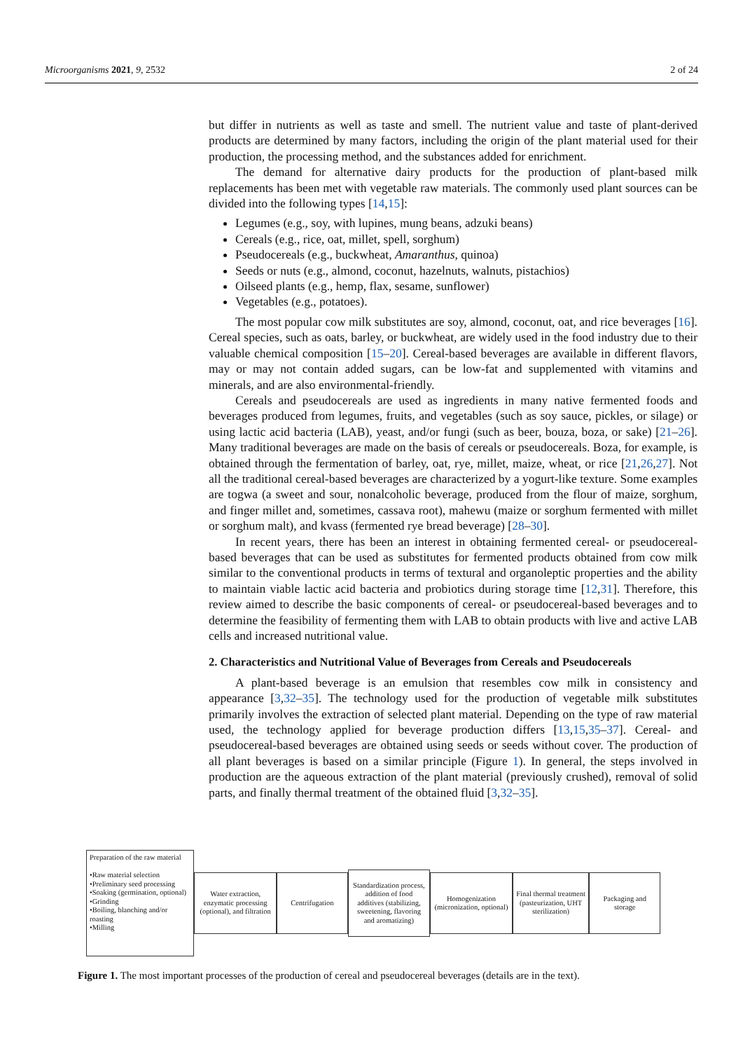Microorganisms 2021, 9, 2532 2 of 24
but differ in nutrients as well as taste and smell. The nutrient value and taste of plant-derived products are determined by many factors, including the origin of the plant material used for their production, the processing method, and the substances added for enrichment.
The demand for alternative dairy products for the production of plant-based milk replacements has been met with vegetable raw materials. The commonly used plant sources can be divided into the following types [14,15]:
Legumes (e.g., soy, with lupines, mung beans, adzuki beans)
Cereals (e.g., rice, oat, millet, spell, sorghum)
Pseudocereals (e.g., buckwheat, Amaranthus, quinoa)
Seeds or nuts (e.g., almond, coconut, hazelnuts, walnuts, pistachios)
Oilseed plants (e.g., hemp, flax, sesame, sunflower)
Vegetables (e.g., potatoes).
The most popular cow milk substitutes are soy, almond, coconut, oat, and rice beverages [16]. Cereal species, such as oats, barley, or buckwheat, are widely used in the food industry due to their valuable chemical composition [15–20]. Cereal-based beverages are available in different flavors, may or may not contain added sugars, can be low-fat and supplemented with vitamins and minerals, and are also environmental-friendly.
Cereals and pseudocereals are used as ingredients in many native fermented foods and beverages produced from legumes, fruits, and vegetables (such as soy sauce, pickles, or silage) or using lactic acid bacteria (LAB), yeast, and/or fungi (such as beer, bouza, boza, or sake) [21–26]. Many traditional beverages are made on the basis of cereals or pseudocereals. Boza, for example, is obtained through the fermentation of barley, oat, rye, millet, maize, wheat, or rice [21,26,27]. Not all the traditional cereal-based beverages are characterized by a yogurt-like texture. Some examples are togwa (a sweet and sour, nonalcoholic beverage, produced from the flour of maize, sorghum, and finger millet and, sometimes, cassava root), mahewu (maize or sorghum fermented with millet or sorghum malt), and kvass (fermented rye bread beverage) [28–30].
In recent years, there has been an interest in obtaining fermented cereal- or pseudocereal-based beverages that can be used as substitutes for fermented products obtained from cow milk similar to the conventional products in terms of textural and organoleptic properties and the ability to maintain viable lactic acid bacteria and probiotics during storage time [12,31]. Therefore, this review aimed to describe the basic components of cereal- or pseudocereal-based beverages and to determine the feasibility of fermenting them with LAB to obtain products with live and active LAB cells and increased nutritional value.
2. Characteristics and Nutritional Value of Beverages from Cereals and Pseudocereals
A plant-based beverage is an emulsion that resembles cow milk in consistency and appearance [3,32–35]. The technology used for the production of vegetable milk substitutes primarily involves the extraction of selected plant material. Depending on the type of raw material used, the technology applied for beverage production differs [13,15,35–37]. Cereal- and pseudocereal-based beverages are obtained using seeds or seeds without cover. The production of all plant beverages is based on a similar principle (Figure 1). In general, the steps involved in production are the aqueous extraction of the plant material (previously crushed), removal of solid parts, and finally thermal treatment of the obtained fluid [3,32–35].
Preparation of the raw material
•Raw material selection
•Preliminary seed processing
•Soaking (germination, optional)
•Grinding
•Boiling, blanching and/or roasting
•Milling
Water extraction, enzymatic processing (optional), and filtration
Centrifugation
Standardization process, addition of food additives (stabilizing, sweetening, flavoring and aromatizing)
Homogenization (micronization, optional)
Final thermal treatment (pasteurization, UHT sterilization)
Packaging and storage
Figure 1. The most important processes of the production of cereal and pseudocereal beverages (details are in the text).